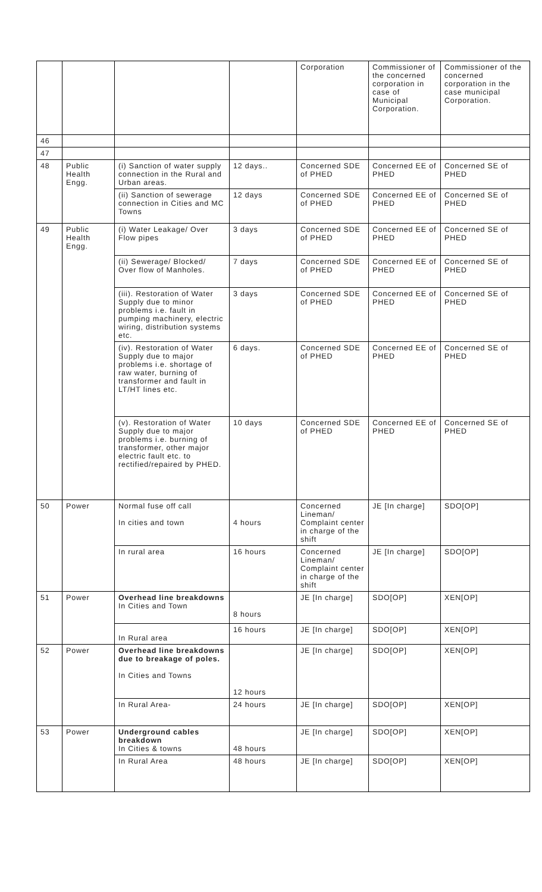| | | | | Corporation | Commissioner of the concerned corporation in case of Municipal Corporation. | Commissioner of the concerned corporation in the case municipal Corporation. |
| 46 | | | | | | |
| 47 | | | | | | |
| 48 | Public Health Engg. | (i) Sanction of water supply connection in the Rural and Urban areas. | 12 days.. | Concerned SDE of PHED | Concerned EE of PHED | Concerned SE of PHED |
| | | (ii) Sanction of sewerage connection in Cities and MC Towns | 12 days | Concerned SDE of PHED | Concerned EE of PHED | Concerned SE of PHED |
| 49 | Public Health Engg. | (i) Water Leakage/ Over Flow pipes | 3 days | Concerned SDE of PHED | Concerned EE of PHED | Concerned SE of PHED |
| | | (ii) Sewerage/ Blocked/ Over flow of Manholes. | 7 days | Concerned SDE of PHED | Concerned EE of PHED | Concerned SE of PHED |
| | | (iii). Restoration of Water Supply due to minor problems i.e. fault in pumping machinery, electric wiring, distribution systems etc. | 3 days | Concerned SDE of PHED | Concerned EE of PHED | Concerned SE of PHED |
| | | (iv). Restoration of Water Supply due to major problems i.e. shortage of raw water, burning of transformer and fault in LT/HT lines etc. | 6 days. | Concerned SDE of PHED | Concerned EE of PHED | Concerned SE of PHED |
| | | (v). Restoration of Water Supply due to major problems i.e. burning of transformer, other major electric fault etc. to rectified/repaired by PHED. | 10 days | Concerned SDE of PHED | Concerned EE of PHED | Concerned SE of PHED |
| 50 | Power | Normal fuse off call In cities and town | 4 hours | Concerned Lineman/ Complaint center in charge of the shift | JE [In charge] | SDO[OP] |
| | | In rural area | 16 hours | Concerned Lineman/ Complaint center in charge of the shift | JE [In charge] | SDO[OP] |
| 51 | Power | Overhead line breakdowns In Cities and Town | 8 hours | JE [In charge] | SDO[OP] | XEN[OP] |
| | | In Rural area | 16 hours | JE [In charge] | SDO[OP] | XEN[OP] |
| 52 | Power | Overhead line breakdowns due to breakage of poles. In Cities and Towns | 12 hours | JE [In charge] | SDO[OP] | XEN[OP] |
| | | In Rural Area- | 24 hours | JE [In charge] | SDO[OP] | XEN[OP] |
| 53 | Power | Underground cables breakdown In Cities & towns | 48 hours | JE [In charge] | SDO[OP] | XEN[OP] |
| | | In Rural Area | 48 hours | JE [In charge] | SDO[OP] | XEN[OP] |